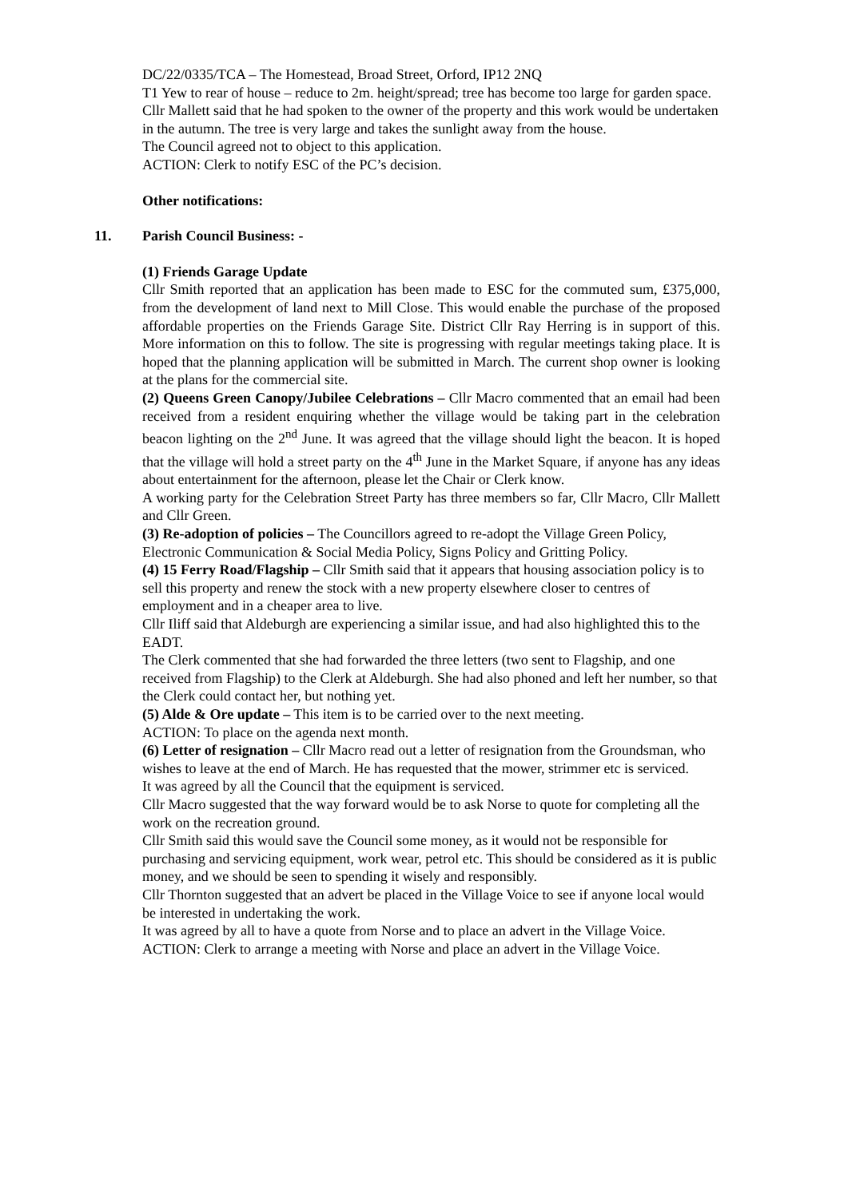DC/22/0335/TCA – The Homestead, Broad Street, Orford, IP12 2NQ
T1 Yew to rear of house – reduce to 2m. height/spread; tree has become too large for garden space.
Cllr Mallett said that he had spoken to the owner of the property and this work would be undertaken in the autumn. The tree is very large and takes the sunlight away from the house.
The Council agreed not to object to this application.
ACTION: Clerk to notify ESC of the PC’s decision.
Other notifications:
11. Parish Council Business: -
(1) Friends Garage Update
Cllr Smith reported that an application has been made to ESC for the commuted sum, £375,000, from the development of land next to Mill Close. This would enable the purchase of the proposed affordable properties on the Friends Garage Site. District Cllr Ray Herring is in support of this. More information on this to follow. The site is progressing with regular meetings taking place. It is hoped that the planning application will be submitted in March. The current shop owner is looking at the plans for the commercial site.
(2) Queens Green Canopy/Jubilee Celebrations – Cllr Macro commented that an email had been received from a resident enquiring whether the village would be taking part in the celebration beacon lighting on the 2<sup>nd</sup> June. It was agreed that the village should light the beacon. It is hoped that the village will hold a street party on the 4<sup>th</sup> June in the Market Square, if anyone has any ideas about entertainment for the afternoon, please let the Chair or Clerk know.
A working party for the Celebration Street Party has three members so far, Cllr Macro, Cllr Mallett and Cllr Green.
(3) Re-adoption of policies – The Councillors agreed to re-adopt the Village Green Policy, Electronic Communication & Social Media Policy, Signs Policy and Gritting Policy.
(4) 15 Ferry Road/Flagship – Cllr Smith said that it appears that housing association policy is to sell this property and renew the stock with a new property elsewhere closer to centres of employment and in a cheaper area to live.
Cllr Iliff said that Aldeburgh are experiencing a similar issue, and had also highlighted this to the EADT.
The Clerk commented that she had forwarded the three letters (two sent to Flagship, and one received from Flagship) to the Clerk at Aldeburgh. She had also phoned and left her number, so that the Clerk could contact her, but nothing yet.
(5) Alde & Ore update – This item is to be carried over to the next meeting.
ACTION: To place on the agenda next month.
(6) Letter of resignation – Cllr Macro read out a letter of resignation from the Groundsman, who wishes to leave at the end of March. He has requested that the mower, strimmer etc is serviced.
It was agreed by all the Council that the equipment is serviced.
Cllr Macro suggested that the way forward would be to ask Norse to quote for completing all the work on the recreation ground.
Cllr Smith said this would save the Council some money, as it would not be responsible for purchasing and servicing equipment, work wear, petrol etc. This should be considered as it is public money, and we should be seen to spending it wisely and responsibly.
Cllr Thornton suggested that an advert be placed in the Village Voice to see if anyone local would be interested in undertaking the work.
It was agreed by all to have a quote from Norse and to place an advert in the Village Voice.
ACTION: Clerk to arrange a meeting with Norse and place an advert in the Village Voice.